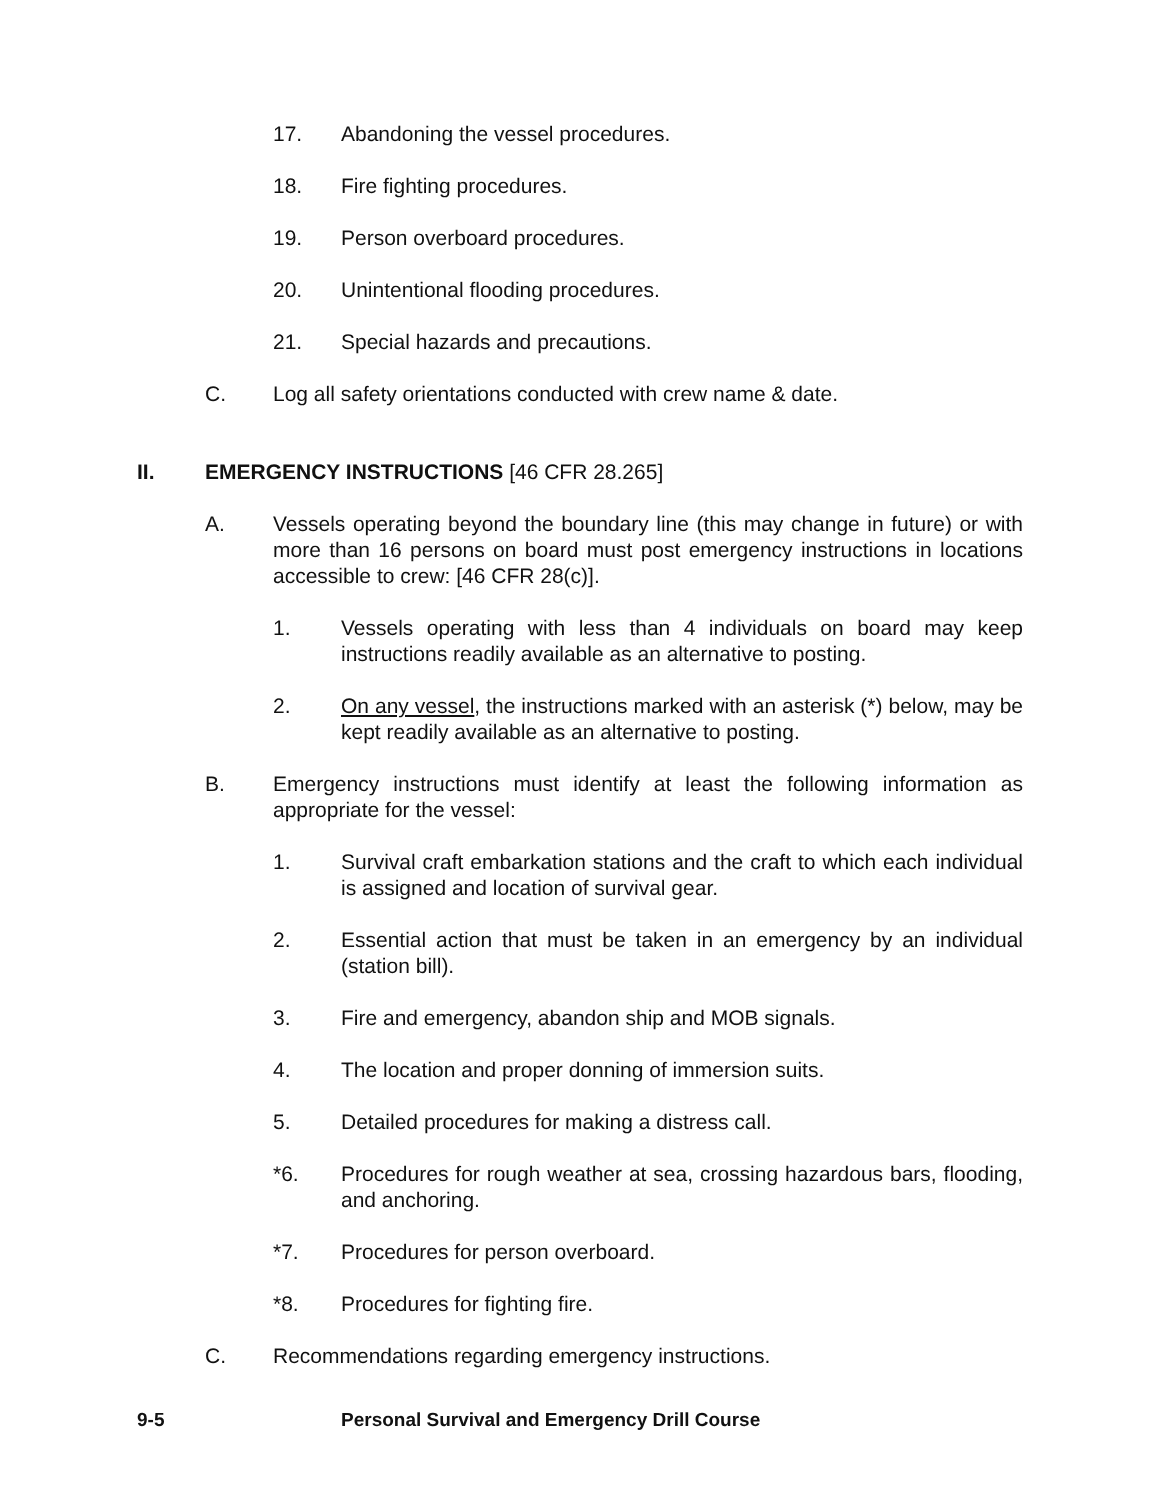17. Abandoning the vessel procedures.
18. Fire fighting procedures.
19. Person overboard procedures.
20. Unintentional flooding procedures.
21. Special hazards and precautions.
C. Log all safety orientations conducted with crew name & date.
II. EMERGENCY INSTRUCTIONS [46 CFR 28.265]
A. Vessels operating beyond the boundary line (this may change in future) or with more than 16 persons on board must post emergency instructions in locations accessible to crew: [46 CFR 28(c)].
1. Vessels operating with less than 4 individuals on board may keep instructions readily available as an alternative to posting.
2. On any vessel, the instructions marked with an asterisk (*) below, may be kept readily available as an alternative to posting.
B. Emergency instructions must identify at least the following information as appropriate for the vessel:
1. Survival craft embarkation stations and the craft to which each individual is assigned and location of survival gear.
2. Essential action that must be taken in an emergency by an individual (station bill).
3. Fire and emergency, abandon ship and MOB signals.
4. The location and proper donning of immersion suits.
5. Detailed procedures for making a distress call.
*6. Procedures for rough weather at sea, crossing hazardous bars, flooding, and anchoring.
*7. Procedures for person overboard.
*8. Procedures for fighting fire.
C. Recommendations regarding emergency instructions.
9-5 Personal Survival and Emergency Drill Course